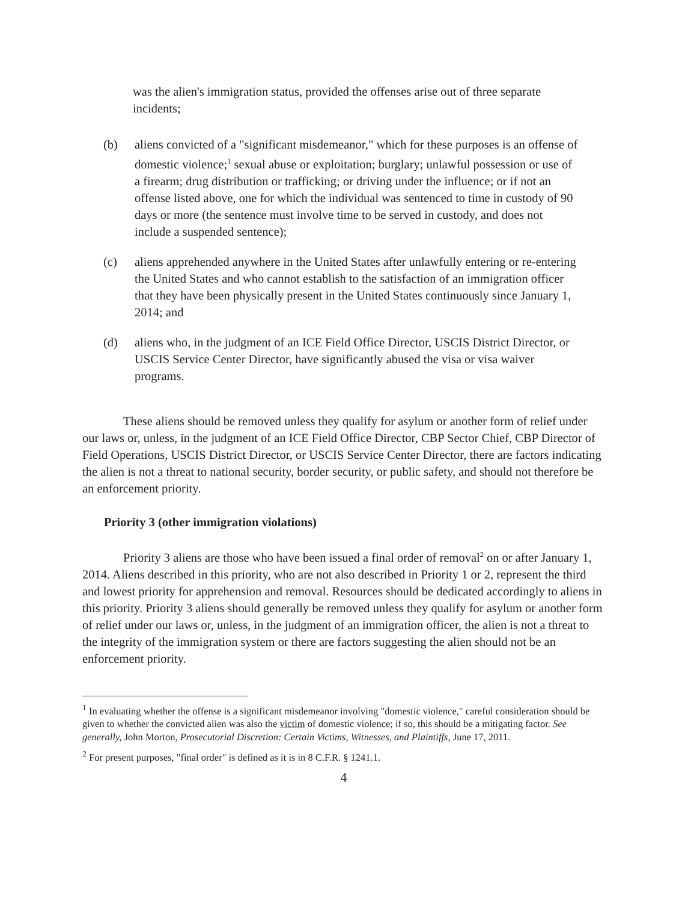was the alien's immigration status, provided the offenses arise out of three separate incidents;
(b) aliens convicted of a "significant misdemeanor," which for these purposes is an offense of domestic violence;<sup>1</sup> sexual abuse or exploitation; burglary; unlawful possession or use of a firearm; drug distribution or trafficking; or driving under the influence; or if not an offense listed above, one for which the individual was sentenced to time in custody of 90 days or more (the sentence must involve time to be served in custody, and does not include a suspended sentence);
(c) aliens apprehended anywhere in the United States after unlawfully entering or re-entering the United States and who cannot establish to the satisfaction of an immigration officer that they have been physically present in the United States continuously since January 1, 2014; and
(d) aliens who, in the judgment of an ICE Field Office Director, USCIS District Director, or USCIS Service Center Director, have significantly abused the visa or visa waiver programs.
These aliens should be removed unless they qualify for asylum or another form of relief under our laws or, unless, in the judgment of an ICE Field Office Director, CBP Sector Chief, CBP Director of Field Operations, USCIS District Director, or USCIS Service Center Director, there are factors indicating the alien is not a threat to national security, border security, or public safety, and should not therefore be an enforcement priority.
Priority 3 (other immigration violations)
Priority 3 aliens are those who have been issued a final order of removal<sup>2</sup> on or after January 1, 2014. Aliens described in this priority, who are not also described in Priority 1 or 2, represent the third and lowest priority for apprehension and removal. Resources should be dedicated accordingly to aliens in this priority. Priority 3 aliens should generally be removed unless they qualify for asylum or another form of relief under our laws or, unless, in the judgment of an immigration officer, the alien is not a threat to the integrity of the immigration system or there are factors suggesting the alien should not be an enforcement priority.
<sup>1</sup> In evaluating whether the offense is a significant misdemeanor involving "domestic violence," careful consideration should be given to whether the convicted alien was also the victim of domestic violence; if so, this should be a mitigating factor. See generally, John Morton, Prosecutorial Discretion: Certain Victims, Witnesses, and Plaintiffs, June 17, 2011.
<sup>2</sup> For present purposes, "final order" is defined as it is in 8 C.F.R. § 1241.1.
4